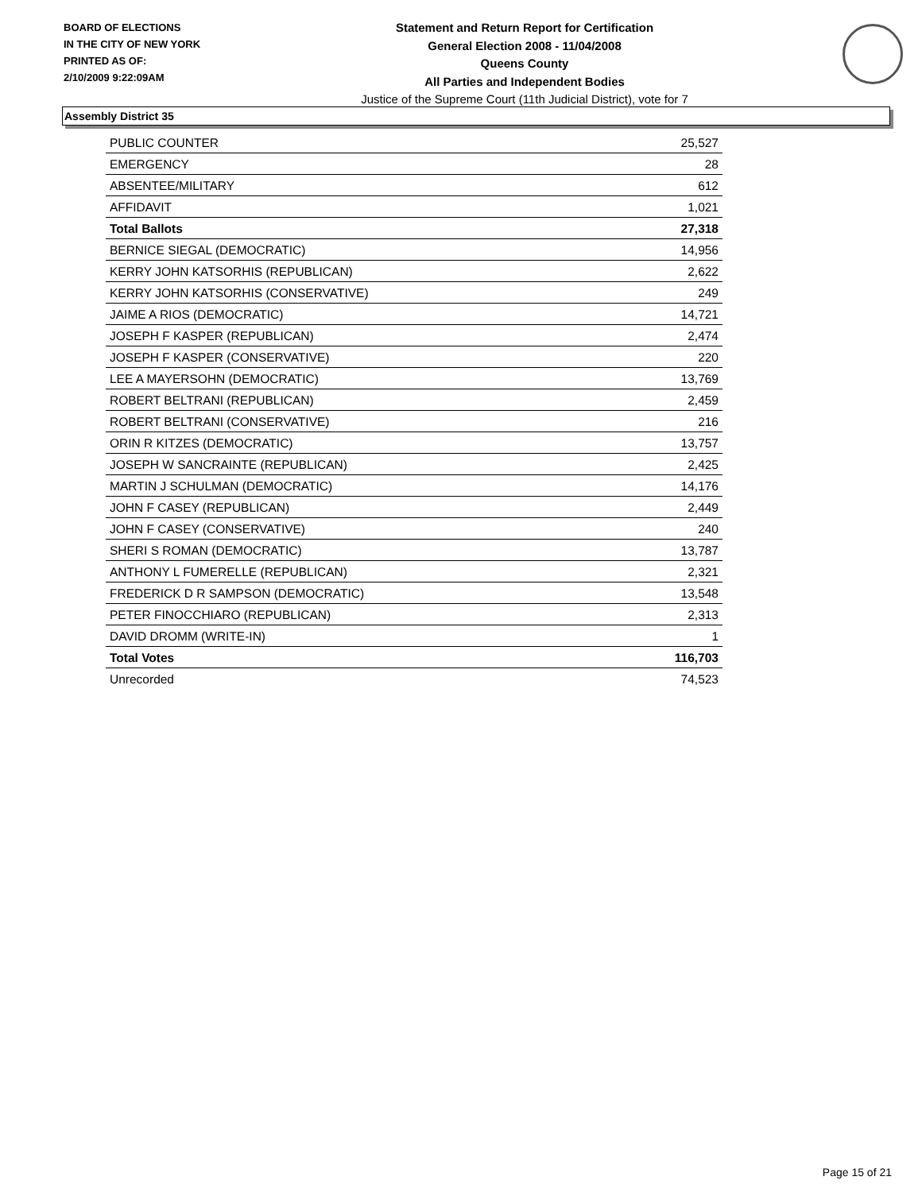BOARD OF ELECTIONS
IN THE CITY OF NEW YORK
PRINTED AS OF:
2/10/2009 9:22:09AM
Statement and Return Report for Certification
General Election 2008 - 11/04/2008
Queens County
All Parties and Independent Bodies
Justice of the Supreme Court (11th Judicial District), vote for 7
Assembly District 35
| PUBLIC COUNTER | 25,527 |
| EMERGENCY | 28 |
| ABSENTEE/MILITARY | 612 |
| AFFIDAVIT | 1,021 |
| Total Ballots | 27,318 |
| BERNICE SIEGAL (DEMOCRATIC) | 14,956 |
| KERRY JOHN KATSORHIS (REPUBLICAN) | 2,622 |
| KERRY JOHN KATSORHIS (CONSERVATIVE) | 249 |
| JAIME A RIOS (DEMOCRATIC) | 14,721 |
| JOSEPH F KASPER (REPUBLICAN) | 2,474 |
| JOSEPH F KASPER (CONSERVATIVE) | 220 |
| LEE A MAYERSOHN (DEMOCRATIC) | 13,769 |
| ROBERT BELTRANI (REPUBLICAN) | 2,459 |
| ROBERT BELTRANI (CONSERVATIVE) | 216 |
| ORIN R KITZES (DEMOCRATIC) | 13,757 |
| JOSEPH W SANCRAINTE (REPUBLICAN) | 2,425 |
| MARTIN J SCHULMAN (DEMOCRATIC) | 14,176 |
| JOHN F CASEY (REPUBLICAN) | 2,449 |
| JOHN F CASEY (CONSERVATIVE) | 240 |
| SHERI S ROMAN (DEMOCRATIC) | 13,787 |
| ANTHONY L FUMERELLE (REPUBLICAN) | 2,321 |
| FREDERICK D R SAMPSON (DEMOCRATIC) | 13,548 |
| PETER FINOCCHIARO (REPUBLICAN) | 2,313 |
| DAVID DROMM (WRITE-IN) | 1 |
| Total Votes | 116,703 |
| Unrecorded | 74,523 |
Page 15 of 21